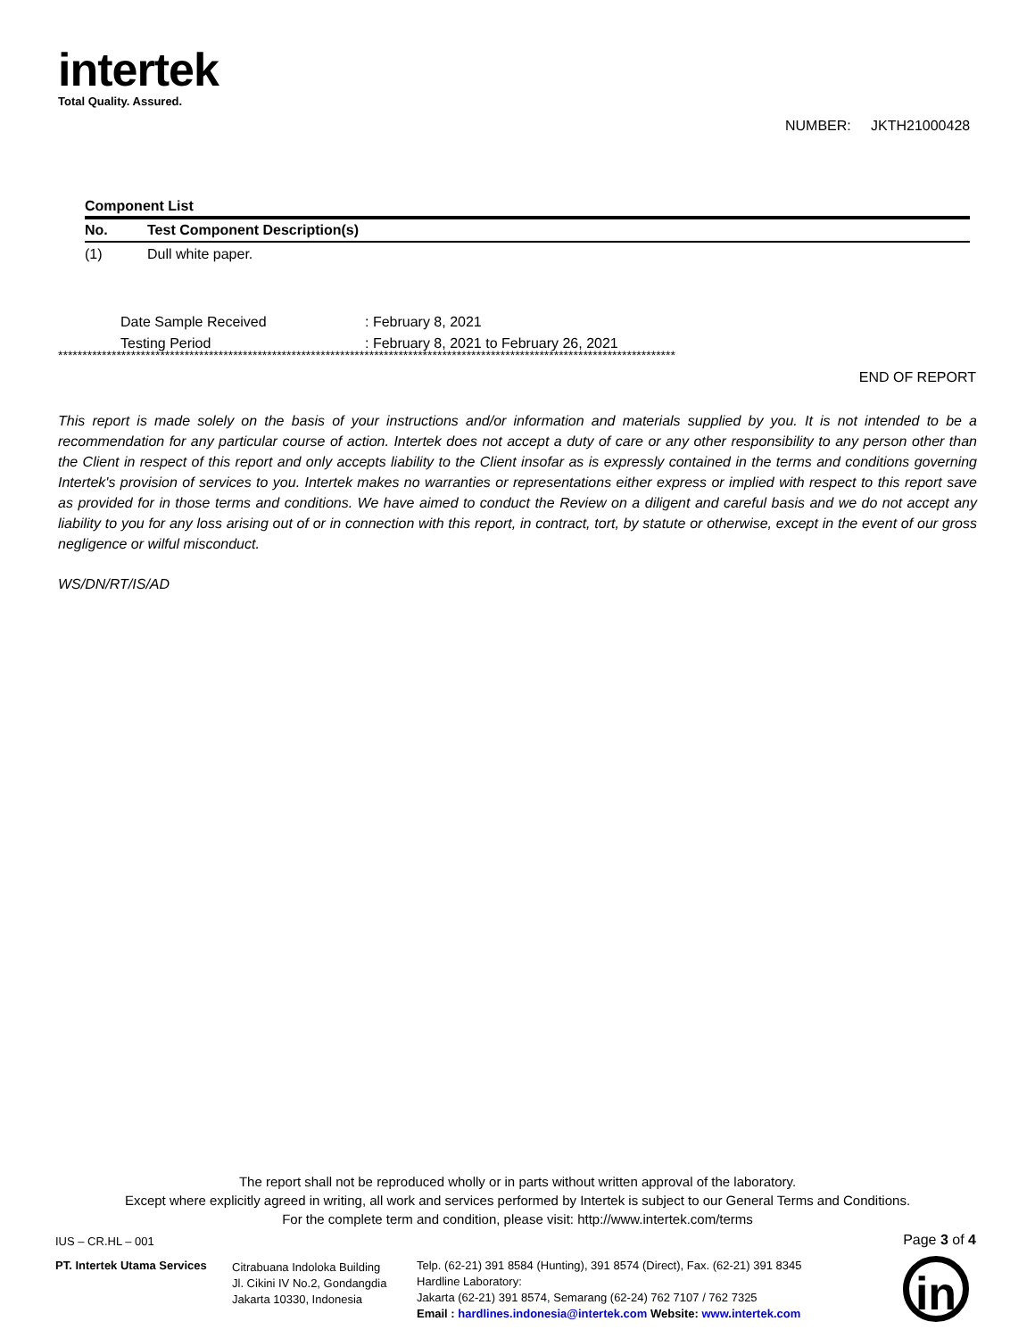intertek
Total Quality. Assured.
NUMBER: JKTH21000428
Component List
| No. | Test Component Description(s) |
| --- | --- |
| (1) | Dull white paper. |
| Date Sample Received | : February 8, 2021 |
| Testing Period | : February 8, 2021 to February 26, 2021 |
*******************************************************************************************************************************
END OF REPORT
This report is made solely on the basis of your instructions and/or information and materials supplied by you. It is not intended to be a recommendation for any particular course of action. Intertek does not accept a duty of care or any other responsibility to any person other than the Client in respect of this report and only accepts liability to the Client insofar as is expressly contained in the terms and conditions governing Intertek's provision of services to you. Intertek makes no warranties or representations either express or implied with respect to this report save as provided for in those terms and conditions. We have aimed to conduct the Review on a diligent and careful basis and we do not accept any liability to you for any loss arising out of or in connection with this report, in contract, tort, by statute or otherwise, except in the event of our gross negligence or wilful misconduct.
WS/DN/RT/IS/AD
The report shall not be reproduced wholly or in parts without written approval of the laboratory.
Except where explicitly agreed in writing, all work and services performed by Intertek is subject to our General Terms and Conditions.
For the complete term and condition, please visit: http://www.intertek.com/terms
IUS – CR.HL – 001 Page 3 of 4
PT. Intertek Utama Services
Citrabuana Indoloka Building
Jl. Cikini IV No.2, Gondangdia
Jakarta 10330, Indonesia
Telp. (62-21) 391 8584 (Hunting), 391 8574 (Direct), Fax. (62-21) 391 8345
Hardline Laboratory:
Jakarta (62-21) 391 8574, Semarang (62-24) 762 7107 / 762 7325
Email : hardlines.indonesia@intertek.com Website: www.intertek.com
in